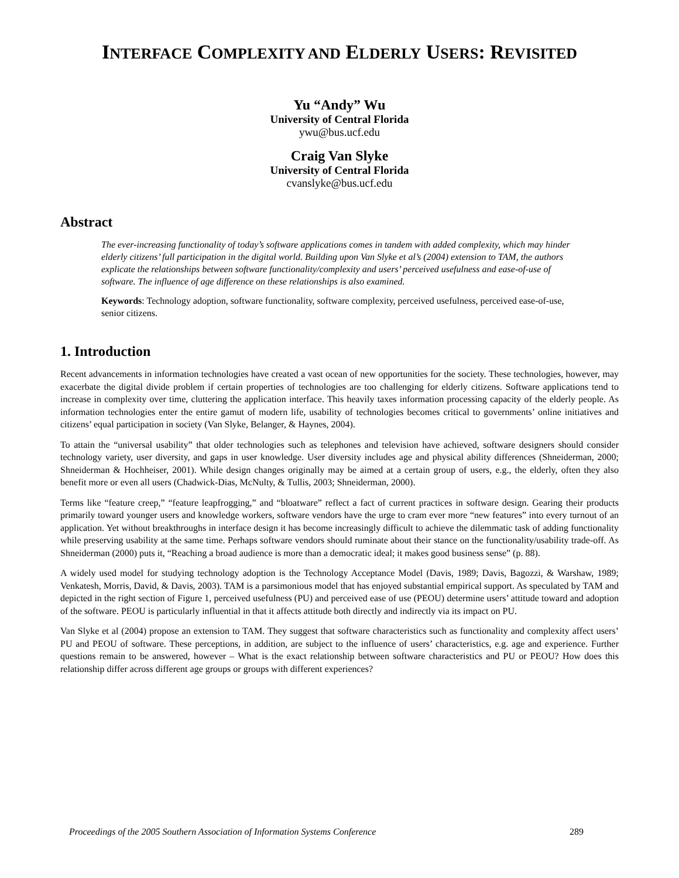INTERFACE COMPLEXITY AND ELDERLY USERS: REVISITED
Yu “Andy” Wu
University of Central Florida
ywu@bus.ucf.edu
Craig Van Slyke
University of Central Florida
cvanslyke@bus.ucf.edu
Abstract
The ever-increasing functionality of today’s software applications comes in tandem with added complexity, which may hinder elderly citizens’ full participation in the digital world. Building upon Van Slyke et al’s (2004) extension to TAM, the authors explicate the relationships between software functionality/complexity and users’ perceived usefulness and ease-of-use of software. The influence of age difference on these relationships is also examined.
Keywords: Technology adoption, software functionality, software complexity, perceived usefulness, perceived ease-of-use, senior citizens.
1. Introduction
Recent advancements in information technologies have created a vast ocean of new opportunities for the society. These technologies, however, may exacerbate the digital divide problem if certain properties of technologies are too challenging for elderly citizens. Software applications tend to increase in complexity over time, cluttering the application interface. This heavily taxes information processing capacity of the elderly people. As information technologies enter the entire gamut of modern life, usability of technologies becomes critical to governments’ online initiatives and citizens’ equal participation in society (Van Slyke, Belanger, & Haynes, 2004).
To attain the “universal usability” that older technologies such as telephones and television have achieved, software designers should consider technology variety, user diversity, and gaps in user knowledge. User diversity includes age and physical ability differences (Shneiderman, 2000; Shneiderman & Hochheiser, 2001). While design changes originally may be aimed at a certain group of users, e.g., the elderly, often they also benefit more or even all users (Chadwick-Dias, McNulty, & Tullis, 2003; Shneiderman, 2000).
Terms like “feature creep,” “feature leapfrogging,” and “bloatware” reflect a fact of current practices in software design. Gearing their products primarily toward younger users and knowledge workers, software vendors have the urge to cram ever more “new features” into every turnout of an application. Yet without breakthroughs in interface design it has become increasingly difficult to achieve the dilemmatic task of adding functionality while preserving usability at the same time. Perhaps software vendors should ruminate about their stance on the functionality/usability trade-off. As Shneiderman (2000) puts it, “Reaching a broad audience is more than a democratic ideal; it makes good business sense” (p. 88).
A widely used model for studying technology adoption is the Technology Acceptance Model (Davis, 1989; Davis, Bagozzi, & Warshaw, 1989; Venkatesh, Morris, David, & Davis, 2003). TAM is a parsimonious model that has enjoyed substantial empirical support. As speculated by TAM and depicted in the right section of Figure 1, perceived usefulness (PU) and perceived ease of use (PEOU) determine users’ attitude toward and adoption of the software. PEOU is particularly influential in that it affects attitude both directly and indirectly via its impact on PU.
Van Slyke et al (2004) propose an extension to TAM. They suggest that software characteristics such as functionality and complexity affect users’ PU and PEOU of software. These perceptions, in addition, are subject to the influence of users’ characteristics, e.g. age and experience. Further questions remain to be answered, however – What is the exact relationship between software characteristics and PU or PEOU? How does this relationship differ across different age groups or groups with different experiences?
Proceedings of the 2005 Southern Association of Information Systems Conference 289